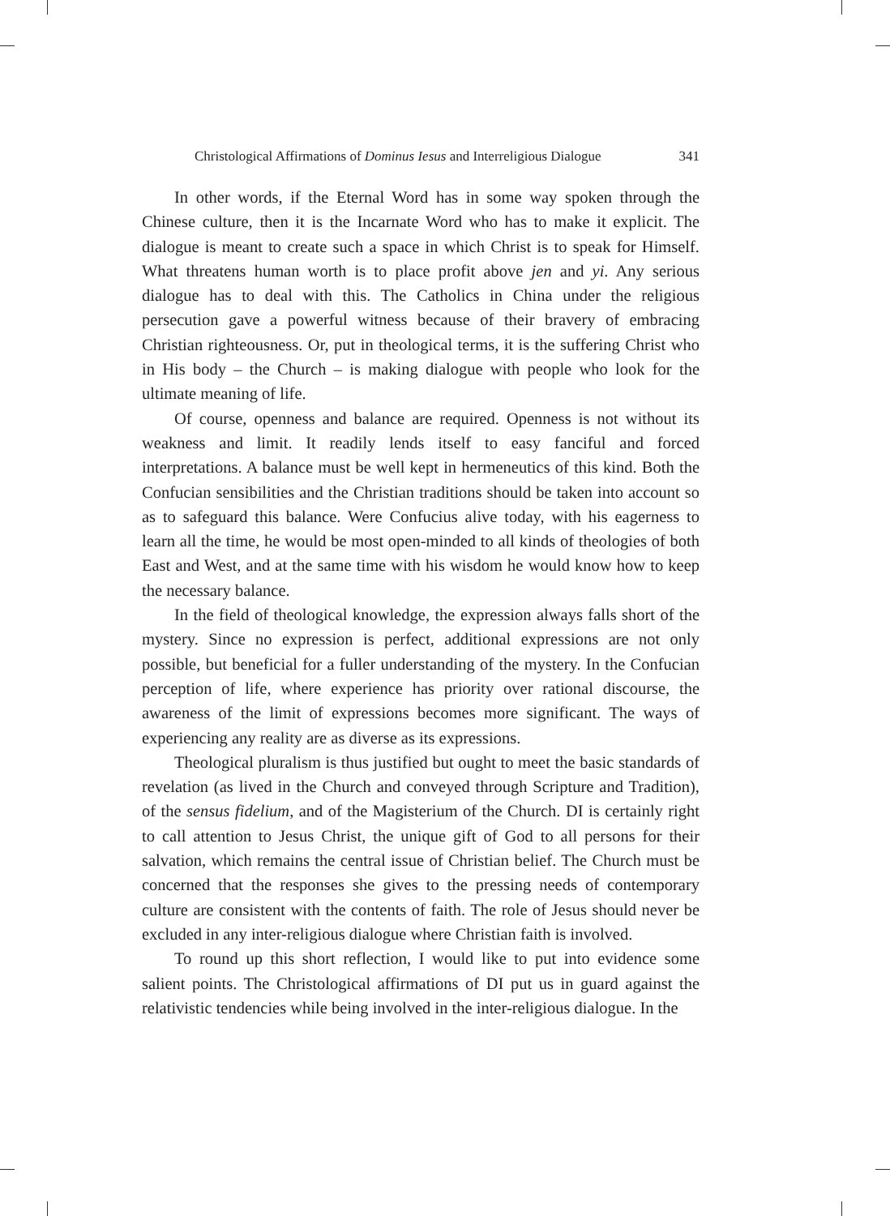Christological Affirmations of Dominus Iesus and Interreligious Dialogue 341
In other words, if the Eternal Word has in some way spoken through the Chinese culture, then it is the Incarnate Word who has to make it explicit. The dialogue is meant to create such a space in which Christ is to speak for Himself. What threatens human worth is to place profit above jen and yi. Any serious dialogue has to deal with this. The Catholics in China under the religious persecution gave a powerful witness because of their bravery of embracing Christian righteousness. Or, put in theological terms, it is the suffering Christ who in His body – the Church – is making dialogue with people who look for the ultimate meaning of life.
Of course, openness and balance are required. Openness is not without its weakness and limit. It readily lends itself to easy fanciful and forced interpretations. A balance must be well kept in hermeneutics of this kind. Both the Confucian sensibilities and the Christian traditions should be taken into account so as to safeguard this balance. Were Confucius alive today, with his eagerness to learn all the time, he would be most open-minded to all kinds of theologies of both East and West, and at the same time with his wisdom he would know how to keep the necessary balance.
In the field of theological knowledge, the expression always falls short of the mystery. Since no expression is perfect, additional expressions are not only possible, but beneficial for a fuller understanding of the mystery. In the Confucian perception of life, where experience has priority over rational discourse, the awareness of the limit of expressions becomes more significant. The ways of experiencing any reality are as diverse as its expressions.
Theological pluralism is thus justified but ought to meet the basic standards of revelation (as lived in the Church and conveyed through Scripture and Tradition), of the sensus fidelium, and of the Magisterium of the Church. DI is certainly right to call attention to Jesus Christ, the unique gift of God to all persons for their salvation, which remains the central issue of Christian belief. The Church must be concerned that the responses she gives to the pressing needs of contemporary culture are consistent with the contents of faith. The role of Jesus should never be excluded in any inter-religious dialogue where Christian faith is involved.
To round up this short reflection, I would like to put into evidence some salient points. The Christological affirmations of DI put us in guard against the relativistic tendencies while being involved in the inter-religious dialogue. In the